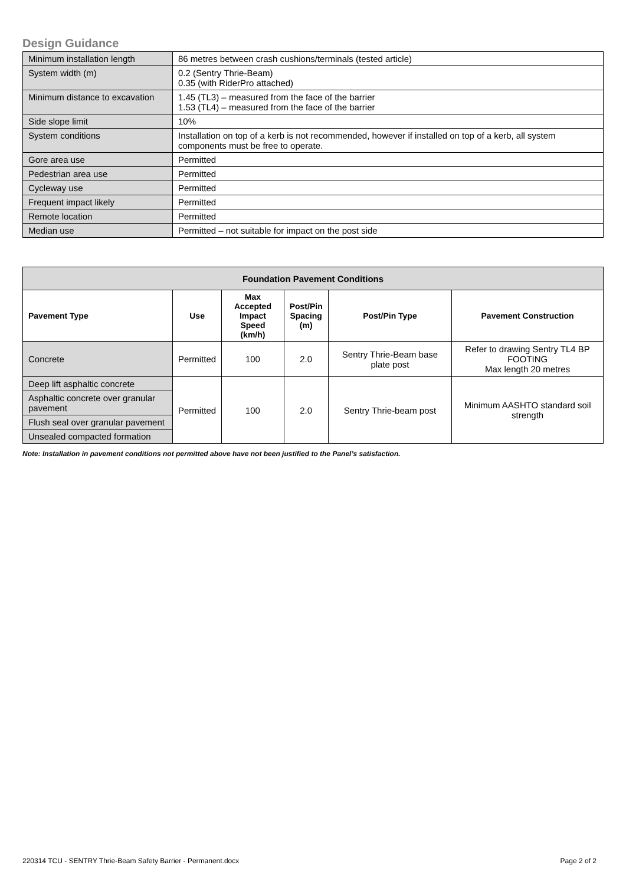Design Guidance
| Minimum installation length | 86 metres between crash cushions/terminals (tested article) |
| System width (m) | 0.2 (Sentry Thrie-Beam) 0.35 (with RiderPro attached) |
| Minimum distance to excavation | 1.45 (TL3) – measured from the face of the barrier 1.53 (TL4) – measured from the face of the barrier |
| Side slope limit | 10% |
| System conditions | Installation on top of a kerb is not recommended, however if installed on top of a kerb, all system components must be free to operate. |
| Gore area use | Permitted |
| Pedestrian area use | Permitted |
| Cycleway use | Permitted |
| Frequent impact likely | Permitted |
| Remote location | Permitted |
| Median use | Permitted – not suitable for impact on the post side |
| Foundation Pavement Conditions | | | | | |
| --- | --- | --- | --- | --- | --- |
| Pavement Type | Use | Max Accepted Impact Speed (km/h) | Post/Pin Spacing (m) | Post/Pin Type | Pavement Construction |
| Concrete | Permitted | 100 | 2.0 | Sentry Thrie-Beam base plate post | Refer to drawing Sentry TL4 BP FOOTING Max length 20 metres |
| Deep lift asphaltic concrete | Permitted | 100 | 2.0 | Sentry Thrie-beam post | Minimum AASHTO standard soil strength |
| Asphaltic concrete over granular pavement | | | | | |
| Flush seal over granular pavement | | | | | |
| Unsealed compacted formation | | | | | |
Note: Installation in pavement conditions not permitted above have not been justified to the Panel’s satisfaction.
220314 TCU - SENTRY Thrie-Beam Safety Barrier - Permanent.docx Page 2 of 2